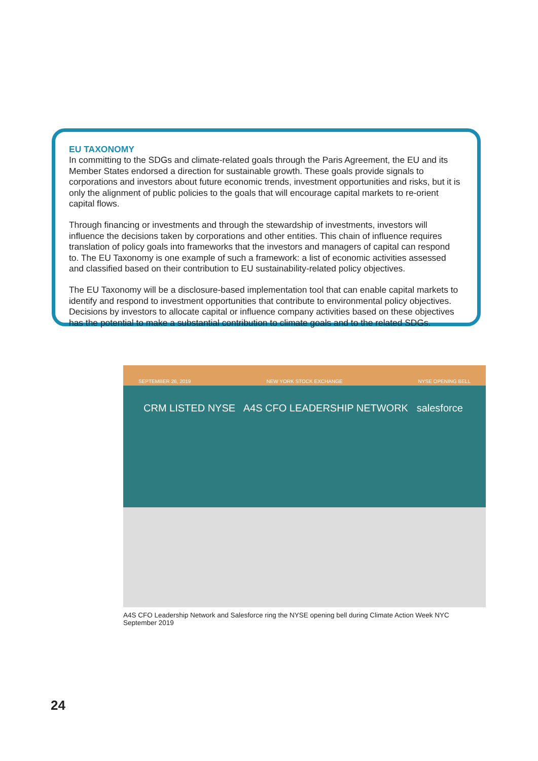EU TAXONOMY
In committing to the SDGs and climate-related goals through the Paris Agreement, the EU and its Member States endorsed a direction for sustainable growth. These goals provide signals to corporations and investors about future economic trends, investment opportunities and risks, but it is only the alignment of public policies to the goals that will encourage capital markets to re-orient capital flows.
Through financing or investments and through the stewardship of investments, investors will influence the decisions taken by corporations and other entities. This chain of influence requires translation of policy goals into frameworks that the investors and managers of capital can respond to. The EU Taxonomy is one example of such a framework: a list of economic activities assessed and classified based on their contribution to EU sustainability-related policy objectives.
The EU Taxonomy will be a disclosure-based implementation tool that can enable capital markets to identify and respond to investment opportunities that contribute to environmental policy objectives. Decisions by investors to allocate capital or influence company activities based on these objectives has the potential to make a substantial contribution to climate goals and to the related SDGs.
SEPTEMBER 26, 2019 NEW YORK STOCK EXCHANGE NYSE OPENING BELL
CRM LISTED NYSE A4S CFO LEADERSHIP NETWORK salesforce
A4S CFO Leadership Network and Salesforce ring the NYSE opening bell during Climate Action Week NYC
September 2019
24